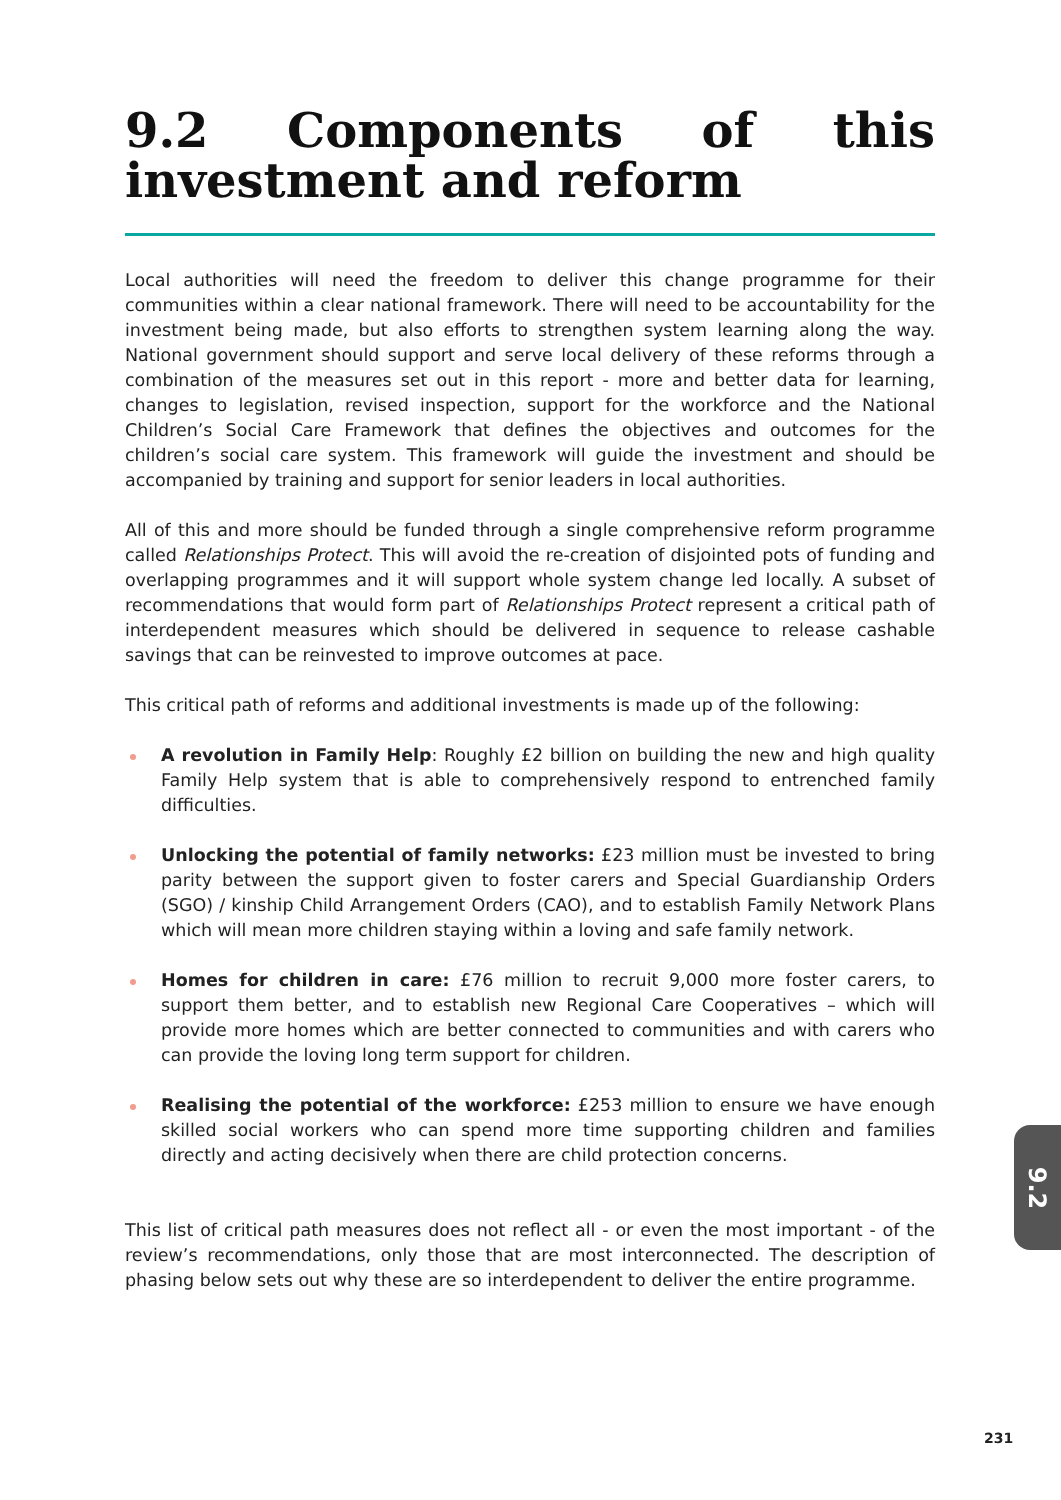9.2 Components of this investment and reform
Local authorities will need the freedom to deliver this change programme for their communities within a clear national framework. There will need to be accountability for the investment being made, but also efforts to strengthen system learning along the way. National government should support and serve local delivery of these reforms through a combination of the measures set out in this report - more and better data for learning, changes to legislation, revised inspection, support for the workforce and the National Children’s Social Care Framework that defines the objectives and outcomes for the children’s social care system. This framework will guide the investment and should be accompanied by training and support for senior leaders in local authorities.
All of this and more should be funded through a single comprehensive reform programme called Relationships Protect. This will avoid the re-creation of disjointed pots of funding and overlapping programmes and it will support whole system change led locally. A subset of recommendations that would form part of Relationships Protect represent a critical path of interdependent measures which should be delivered in sequence to release cashable savings that can be reinvested to improve outcomes at pace.
This critical path of reforms and additional investments is made up of the following:
A revolution in Family Help: Roughly £2 billion on building the new and high quality Family Help system that is able to comprehensively respond to entrenched family difficulties.
Unlocking the potential of family networks: £23 million must be invested to bring parity between the support given to foster carers and Special Guardianship Orders (SGO) / kinship Child Arrangement Orders (CAO), and to establish Family Network Plans which will mean more children staying within a loving and safe family network.
Homes for children in care: £76 million to recruit 9,000 more foster carers, to support them better, and to establish new Regional Care Cooperatives – which will provide more homes which are better connected to communities and with carers who can provide the loving long term support for children.
Realising the potential of the workforce: £253 million to ensure we have enough skilled social workers who can spend more time supporting children and families directly and acting decisively when there are child protection concerns.
This list of critical path measures does not reflect all - or even the most important - of the review’s recommendations, only those that are most interconnected. The description of phasing below sets out why these are so interdependent to deliver the entire programme.
9.2
231